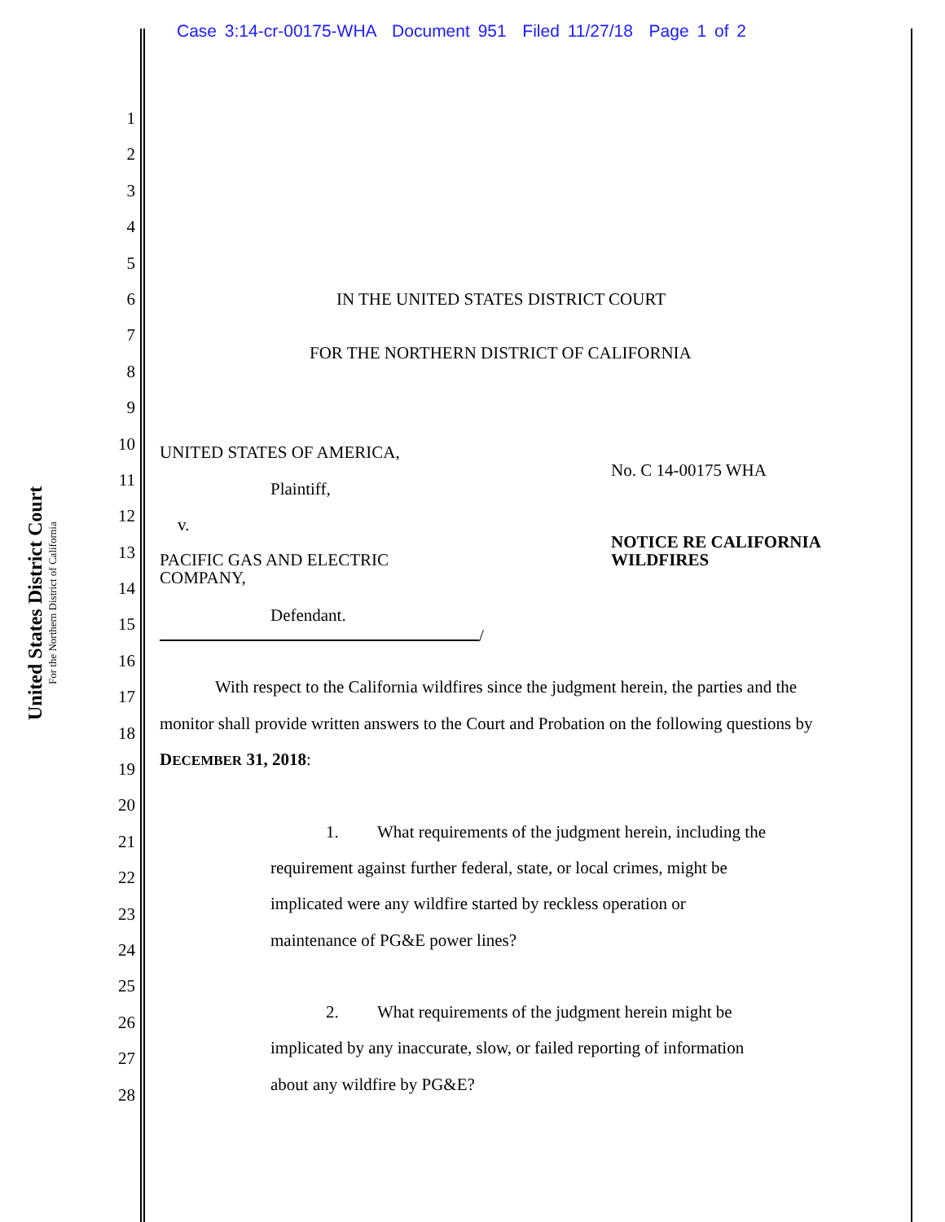Case 3:14-cr-00175-WHA Document 951 Filed 11/27/18 Page 1 of 2
United States District Court
For the Northern District of California
1
2
3
4
5
6
7
8
9
10
11
12
13
14
15
16
17
18
19
20
21
22
23
24
25
26
27
28
IN THE UNITED STATES DISTRICT COURT
FOR THE NORTHERN DISTRICT OF CALIFORNIA
UNITED STATES OF AMERICA,
No. C 14-00175 WHA
Plaintiff,
v.
NOTICE RE CALIFORNIA
WILDFIRES
PACIFIC GAS AND ELECTRIC
COMPANY,
Defendant.
/
With respect to the California wildfires since the judgment herein, the parties and the
monitor shall provide written answers to the Court and Probation on the following questions by
DECEMBER 31, 2018:
1. What requirements of the judgment herein, including the
requirement against further federal, state, or local crimes, might be
implicated were any wildfire started by reckless operation or
maintenance of PG&E power lines?
2. What requirements of the judgment herein might be
implicated by any inaccurate, slow, or failed reporting of information
about any wildfire by PG&E?